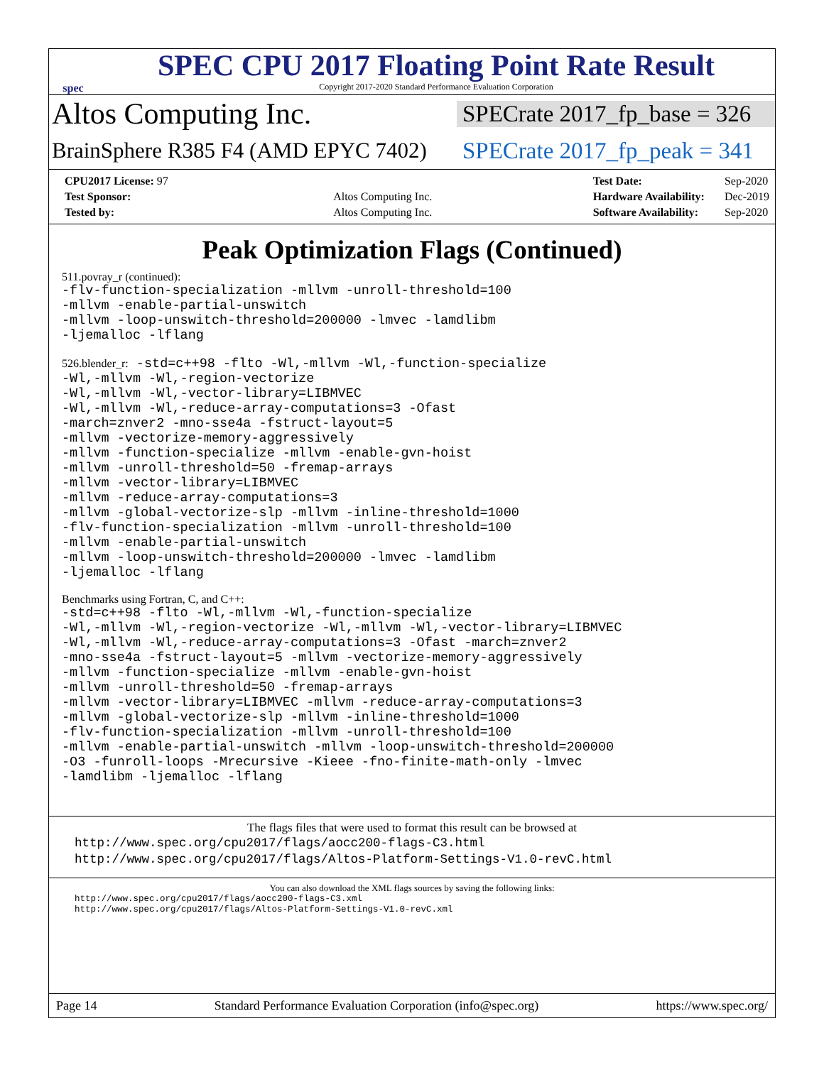spec
SPEC CPU 2017 Floating Point Rate Result
Copyright 2017-2020 Standard Performance Evaluation Corporation
Altos Computing Inc.
SPECrate 2017_fp_base = 326
BrainSphere R385 F4 (AMD EPYC 7402)
SPECrate 2017_fp_peak = 341
| CPU2017 License: 97 | |
| Test Sponsor: | Altos Computing Inc. |
| Tested by: | Altos Computing Inc. |
| Test Date: | Sep-2020 |
| Hardware Availability: | Dec-2019 |
| Software Availability: | Sep-2020 |
Peak Optimization Flags (Continued)
511.povray_r (continued):
-flv-function-specialization -mllvm -unroll-threshold=100
-mllvm -enable-partial-unswitch
-mllvm -loop-unswitch-threshold=200000 -lmvec -lamdlibm
-ljemalloc -lflang
526.blender_r: -std=c++98 -flto -Wl,-mllvm -Wl,-function-specialize
-Wl,-mllvm -Wl,-region-vectorize
-Wl,-mllvm -Wl,-vector-library=LIBMVEC
-Wl,-mllvm -Wl,-reduce-array-computations=3 -Ofast
-march=znver2 -mno-sse4a -fstruct-layout=5
-mllvm -vectorize-memory-aggressively
-mllvm -function-specialize -mllvm -enable-gvn-hoist
-mllvm -unroll-threshold=50 -fremap-arrays
-mllvm -vector-library=LIBMVEC
-mllvm -reduce-array-computations=3
-mllvm -global-vectorize-slp -mllvm -inline-threshold=1000
-flv-function-specialization -mllvm -unroll-threshold=100
-mllvm -enable-partial-unswitch
-mllvm -loop-unswitch-threshold=200000 -lmvec -lamdlibm
-ljemalloc -lflang
Benchmarks using Fortran, C, and C++:
-std=c++98 -flto -Wl,-mllvm -Wl,-function-specialize
-Wl,-mllvm -Wl,-region-vectorize -Wl,-mllvm -Wl,-vector-library=LIBMVEC
-Wl,-mllvm -Wl,-reduce-array-computations=3 -Ofast -march=znver2
-mno-sse4a -fstruct-layout=5 -mllvm -vectorize-memory-aggressively
-mllvm -function-specialize -mllvm -enable-gvn-hoist
-mllvm -unroll-threshold=50 -fremap-arrays
-mllvm -vector-library=LIBMVEC -mllvm -reduce-array-computations=3
-mllvm -global-vectorize-slp -mllvm -inline-threshold=1000
-flv-function-specialization -mllvm -unroll-threshold=100
-mllvm -enable-partial-unswitch -mllvm -loop-unswitch-threshold=200000
-O3 -funroll-loops -Mrecursive -Kieee -fno-finite-math-only -lmvec
-lamdlibm -ljemalloc -lflang
The flags files that were used to format this result can be browsed at
http://www.spec.org/cpu2017/flags/aocc200-flags-C3.html
http://www.spec.org/cpu2017/flags/Altos-Platform-Settings-V1.0-revC.html
You can also download the XML flags sources by saving the following links:
http://www.spec.org/cpu2017/flags/aocc200-flags-C3.xml
http://www.spec.org/cpu2017/flags/Altos-Platform-Settings-V1.0-revC.xml
Page 14 Standard Performance Evaluation Corporation (info@spec.org) https://www.spec.org/